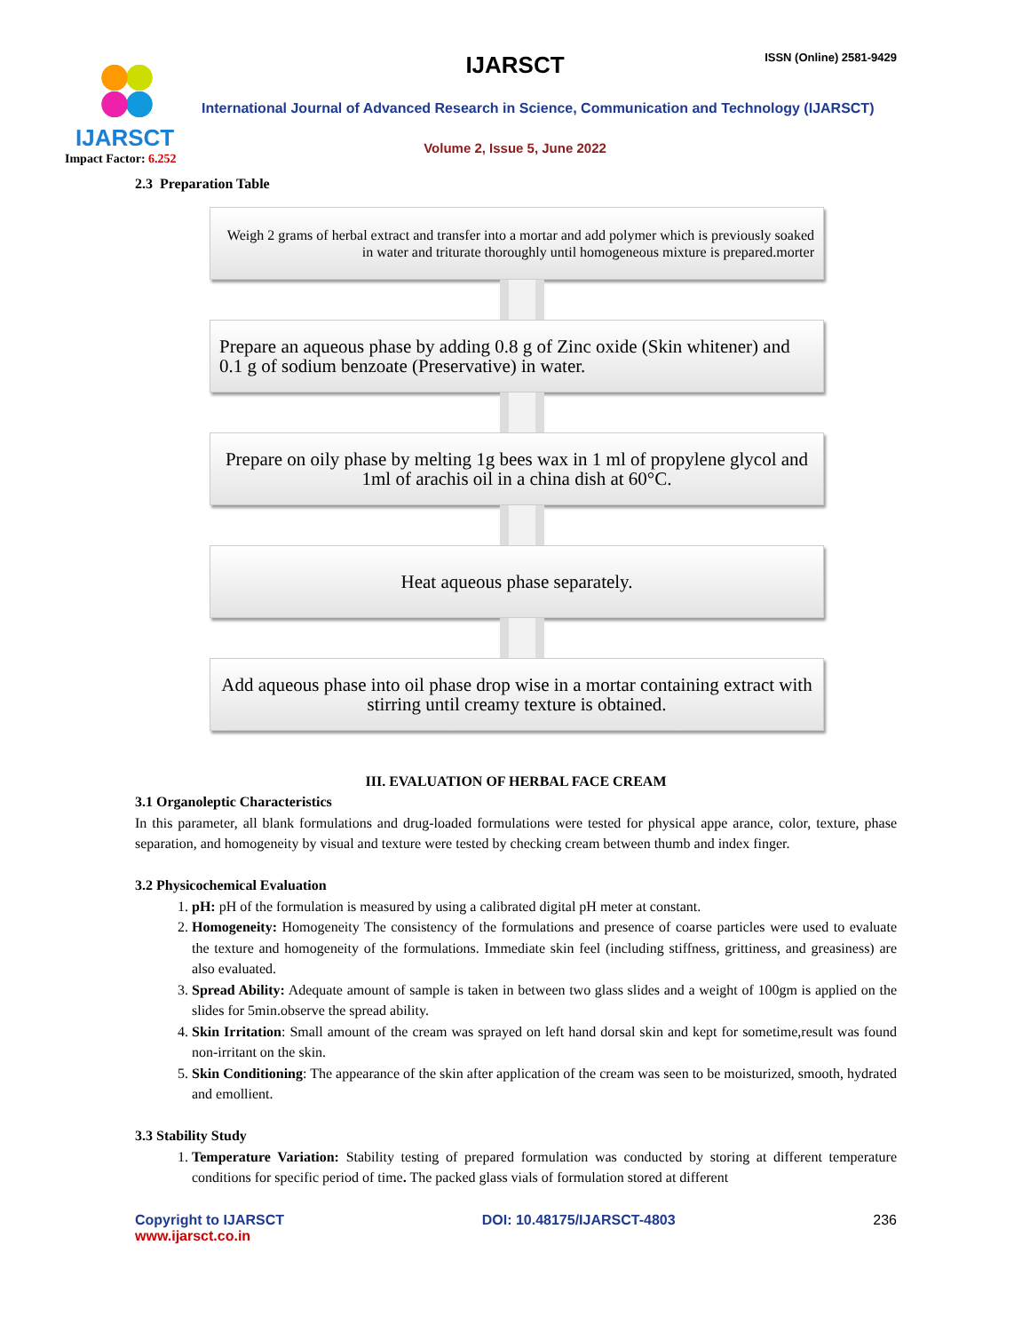IJARSCT
Impact Factor: 6.252
IJARSCT ISSN (Online) 2581-9429
International Journal of Advanced Research in Science, Communication and Technology (IJARSCT)
Volume 2, Issue 5, June 2022
2.3 Preparation Table
Weigh 2 grams of herbal extract and transfer into a mortar and add polymer which is previously soaked in water and triturate thoroughly until homogeneous mixture is prepared.morter
Prepare an aqueous phase by adding 0.8 g of Zinc oxide (Skin whitener) and 0.1 g of sodium benzoate (Preservative) in water.
Prepare on oily phase by melting 1g bees wax in 1 ml of propylene glycol and 1ml of arachis oil in a china dish at 60°C.
Heat aqueous phase separately.
Add aqueous phase into oil phase drop wise in a mortar containing extract with stirring until creamy texture is obtained.
III. EVALUATION OF HERBAL FACE CREAM
3.1 Organoleptic Characteristics
In this parameter, all blank formulations and drug-loaded formulations were tested for physical appe arance, color, texture, phase separation, and homogeneity by visual and texture were tested by checking cream between thumb and index finger.
3.2 Physicochemical Evaluation
1. pH: pH of the formulation is measured by using a calibrated digital pH meter at constant.
2. Homogeneity: Homogeneity The consistency of the formulations and presence of coarse particles were used to evaluate the texture and homogeneity of the formulations. Immediate skin feel (including stiffness, grittiness, and greasiness) are also evaluated.
3. Spread Ability: Adequate amount of sample is taken in between two glass slides and a weight of 100gm is applied on the slides for 5min.observe the spread ability.
4. Skin Irritation: Small amount of the cream was sprayed on left hand dorsal skin and kept for sometime,result was found non-irritant on the skin.
5. Skin Conditioning: The appearance of the skin after application of the cream was seen to be moisturized, smooth, hydrated and emollient.
3.3 Stability Study
1. Temperature Variation: Stability testing of prepared formulation was conducted by storing at different temperature conditions for specific period of time. The packed glass vials of formulation stored at different
Copyright to IJARSCT
www.ijarsct.co.in
DOI: 10.48175/IJARSCT-4803 236